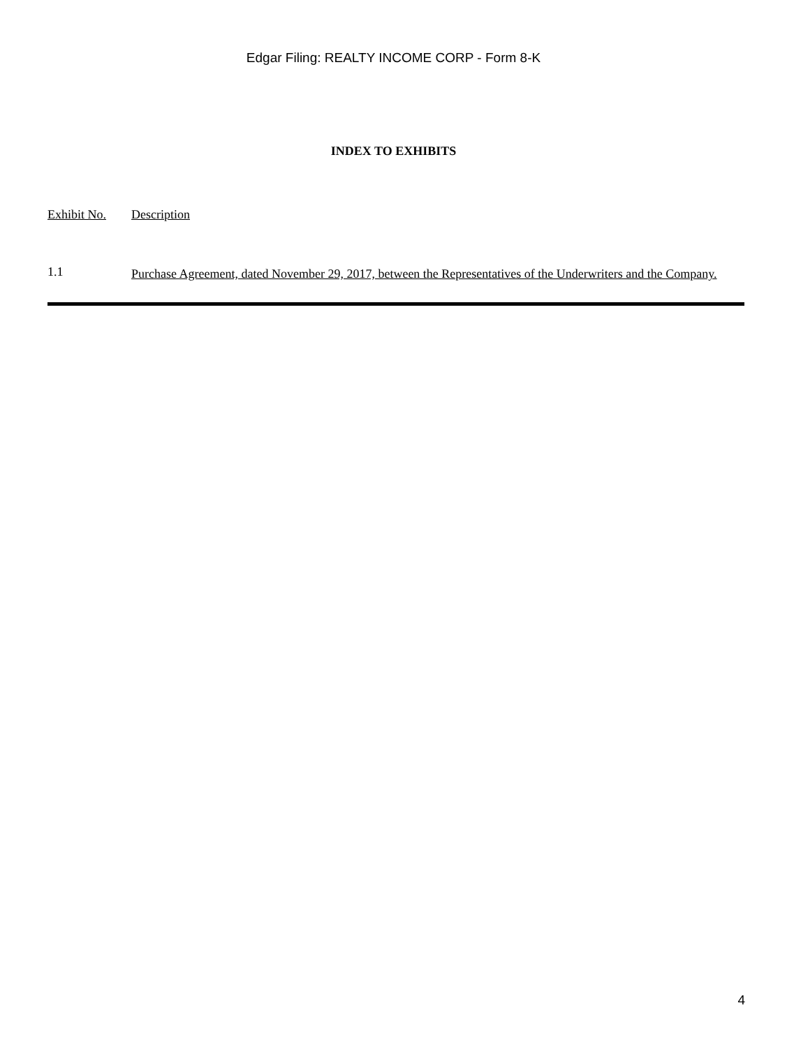Edgar Filing: REALTY INCOME CORP - Form 8-K
INDEX TO EXHIBITS
| Exhibit No. | Description |
| --- | --- |
| 1.1 | Purchase Agreement, dated November 29, 2017, between the Representatives of the Underwriters and the Company. |
4